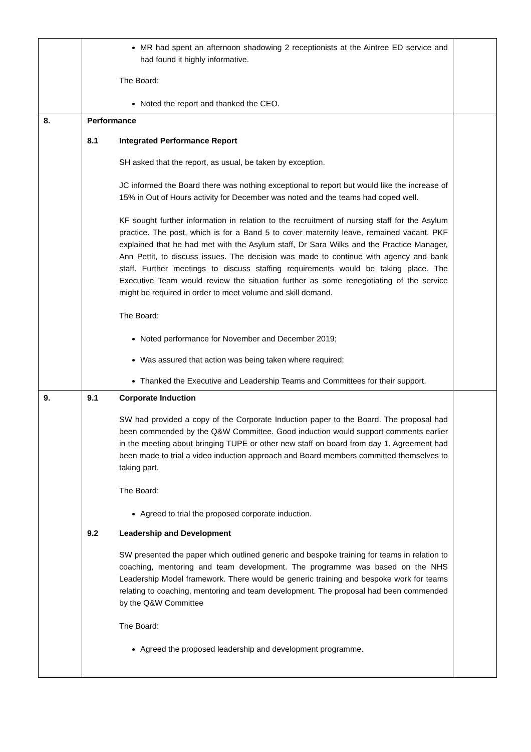| | MR had spent an afternoon shadowing 2 receptionists at the Aintree ED service and had found it highly informative. The Board: Noted the report and thanked the CEO. | |
| 8. | Performance 8.1 Integrated Performance Report SH asked that the report, as usual, be taken by exception. JC informed the Board there was nothing exceptional to report but would like the increase of 15% in Out of Hours activity for December was noted and the teams had coped well. KF sought further information in relation to the recruitment of nursing staff for the Asylum practice. The post, which is for a Band 5 to cover maternity leave, remained vacant. PKF explained that he had met with the Asylum staff, Dr Sara Wilks and the Practice Manager, Ann Pettit, to discuss issues. The decision was made to continue with agency and bank staff. Further meetings to discuss staffing requirements would be taking place. The Executive Team would review the situation further as some renegotiating of the service might be required in order to meet volume and skill demand. The Board: Noted performance for November and December 2019; Was assured that action was being taken where required; Thanked the Executive and Leadership Teams and Committees for their support. | |
| 9. | 9.1 Corporate Induction SW had provided a copy of the Corporate Induction paper to the Board. The proposal had been commended by the Q&W Committee. Good induction would support comments earlier in the meeting about bringing TUPE or other new staff on board from day 1. Agreement had been made to trial a video induction approach and Board members committed themselves to taking part. The Board: Agreed to trial the proposed corporate induction. 9.2 Leadership and Development SW presented the paper which outlined generic and bespoke training for teams in relation to coaching, mentoring and team development. The programme was based on the NHS Leadership Model framework. There would be generic training and bespoke work for teams relating to coaching, mentoring and team development. The proposal had been commended by the Q&W Committee The Board: Agreed the proposed leadership and development programme. | |